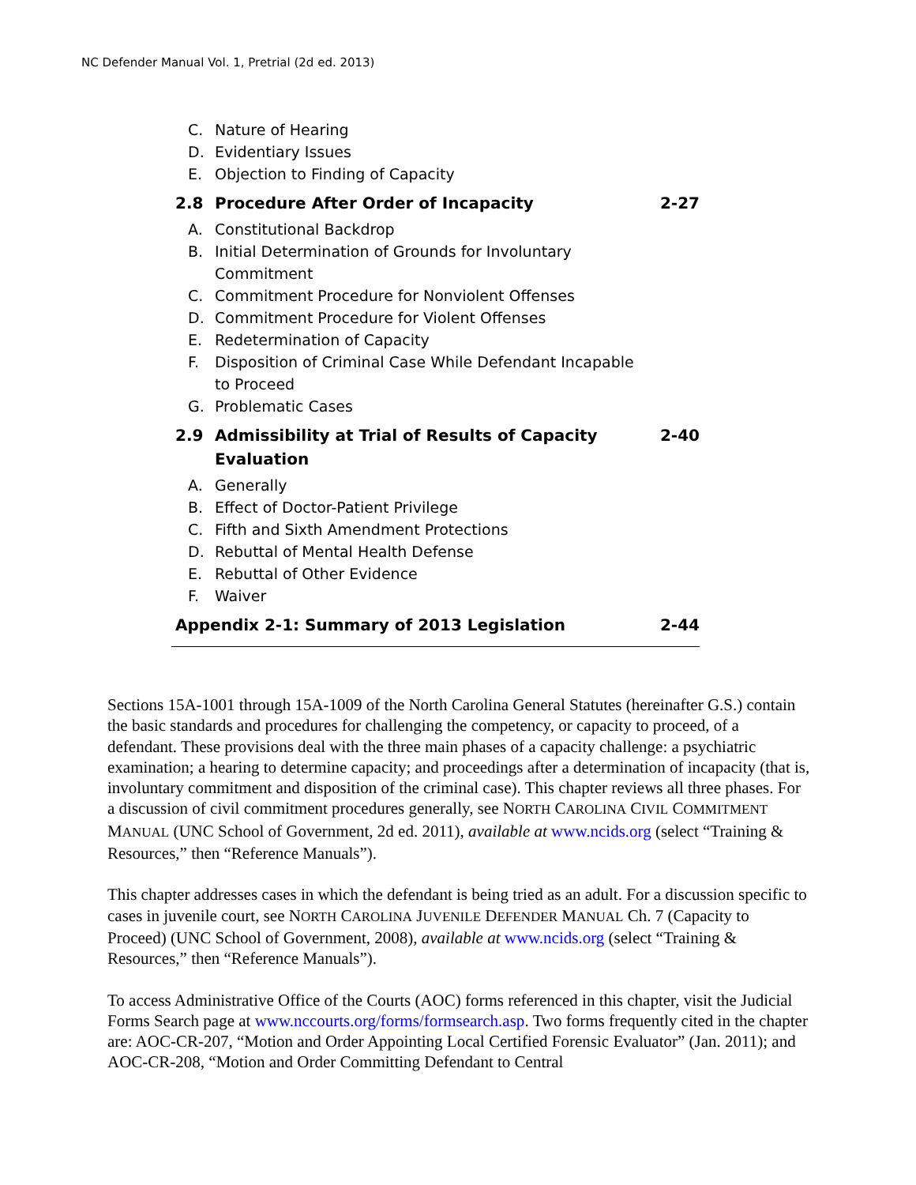NC Defender Manual Vol. 1, Pretrial (2d ed. 2013)
C. Nature of Hearing
D. Evidentiary Issues
E. Objection to Finding of Capacity
2.8 Procedure After Order of Incapacity 2-27
A. Constitutional Backdrop
B. Initial Determination of Grounds for Involuntary
Commitment
C. Commitment Procedure for Nonviolent Offenses
D. Commitment Procedure for Violent Offenses
E. Redetermination of Capacity
F. Disposition of Criminal Case While Defendant Incapable
to Proceed
G. Problematic Cases
2.9 Admissibility at Trial of Results of Capacity Evaluation 2-40
A. Generally
B. Effect of Doctor-Patient Privilege
C. Fifth and Sixth Amendment Protections
D. Rebuttal of Mental Health Defense
E. Rebuttal of Other Evidence
F. Waiver
Appendix 2-1: Summary of 2013 Legislation 2-44
Sections 15A-1001 through 15A-1009 of the North Carolina General Statutes (hereinafter G.S.) contain the basic standards and procedures for challenging the competency, or capacity to proceed, of a defendant. These provisions deal with the three main phases of a capacity challenge: a psychiatric examination; a hearing to determine capacity; and proceedings after a determination of incapacity (that is, involuntary commitment and disposition of the criminal case). This chapter reviews all three phases. For a discussion of civil commitment procedures generally, see NORTH CAROLINA CIVIL COMMITMENT MANUAL (UNC School of Government, 2d ed. 2011), available at www.ncids.org (select “Training & Resources,” then “Reference Manuals”).
This chapter addresses cases in which the defendant is being tried as an adult. For a discussion specific to cases in juvenile court, see NORTH CAROLINA JUVENILE DEFENDER MANUAL Ch. 7 (Capacity to Proceed) (UNC School of Government, 2008), available at www.ncids.org (select “Training & Resources,” then “Reference Manuals”).
To access Administrative Office of the Courts (AOC) forms referenced in this chapter, visit the Judicial Forms Search page at www.nccourts.org/forms/formsearch.asp. Two forms frequently cited in the chapter are: AOC-CR-207, “Motion and Order Appointing Local Certified Forensic Evaluator” (Jan. 2011); and AOC-CR-208, “Motion and Order Committing Defendant to Central